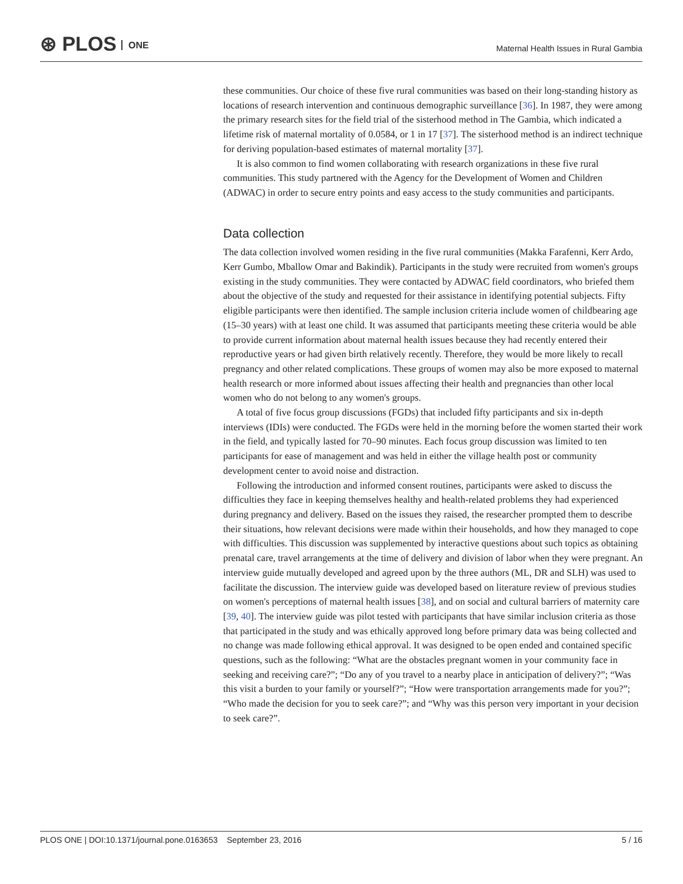⊛ PLOS ONE
Maternal Health Issues in Rural Gambia
these communities. Our choice of these five rural communities was based on their long-standing history as locations of research intervention and continuous demographic surveillance [36]. In 1987, they were among the primary research sites for the field trial of the sisterhood method in The Gambia, which indicated a lifetime risk of maternal mortality of 0.0584, or 1 in 17 [37]. The sisterhood method is an indirect technique for deriving population-based estimates of maternal mortality [37].
It is also common to find women collaborating with research organizations in these five rural communities. This study partnered with the Agency for the Development of Women and Children (ADWAC) in order to secure entry points and easy access to the study communities and participants.
Data collection
The data collection involved women residing in the five rural communities (Makka Farafenni, Kerr Ardo, Kerr Gumbo, Mballow Omar and Bakindik). Participants in the study were recruited from women's groups existing in the study communities. They were contacted by ADWAC field coordinators, who briefed them about the objective of the study and requested for their assistance in identifying potential subjects. Fifty eligible participants were then identified. The sample inclusion criteria include women of childbearing age (15–30 years) with at least one child. It was assumed that participants meeting these criteria would be able to provide current information about maternal health issues because they had recently entered their reproductive years or had given birth relatively recently. Therefore, they would be more likely to recall pregnancy and other related complications. These groups of women may also be more exposed to maternal health research or more informed about issues affecting their health and pregnancies than other local women who do not belong to any women's groups.
A total of five focus group discussions (FGDs) that included fifty participants and six in-depth interviews (IDIs) were conducted. The FGDs were held in the morning before the women started their work in the field, and typically lasted for 70–90 minutes. Each focus group discussion was limited to ten participants for ease of management and was held in either the village health post or community development center to avoid noise and distraction.
Following the introduction and informed consent routines, participants were asked to discuss the difficulties they face in keeping themselves healthy and health-related problems they had experienced during pregnancy and delivery. Based on the issues they raised, the researcher prompted them to describe their situations, how relevant decisions were made within their households, and how they managed to cope with difficulties. This discussion was supplemented by interactive questions about such topics as obtaining prenatal care, travel arrangements at the time of delivery and division of labor when they were pregnant. An interview guide mutually developed and agreed upon by the three authors (ML, DR and SLH) was used to facilitate the discussion. The interview guide was developed based on literature review of previous studies on women's perceptions of maternal health issues [38], and on social and cultural barriers of maternity care [39, 40]. The interview guide was pilot tested with participants that have similar inclusion criteria as those that participated in the study and was ethically approved long before primary data was being collected and no change was made following ethical approval. It was designed to be open ended and contained specific questions, such as the following: “What are the obstacles pregnant women in your community face in seeking and receiving care?”; “Do any of you travel to a nearby place in anticipation of delivery?”; “Was this visit a burden to your family or yourself?”; “How were transportation arrangements made for you?”; “Who made the decision for you to seek care?”; and “Why was this person very important in your decision to seek care?”.
PLOS ONE | DOI:10.1371/journal.pone.0163653 September 23, 2016 5 / 16